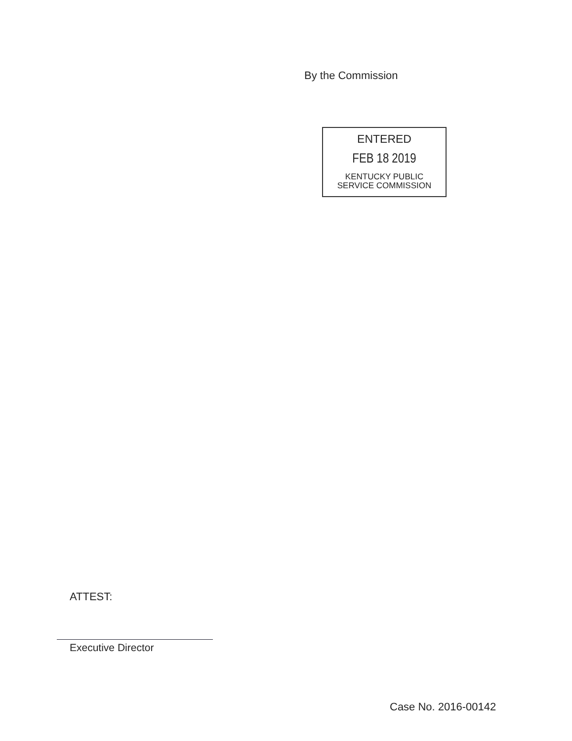By the Commission
ENTERED
FEB 18 2019
KENTUCKY PUBLIC
SERVICE COMMISSION
ATTEST:
Executive Director
Case No. 2016-00142